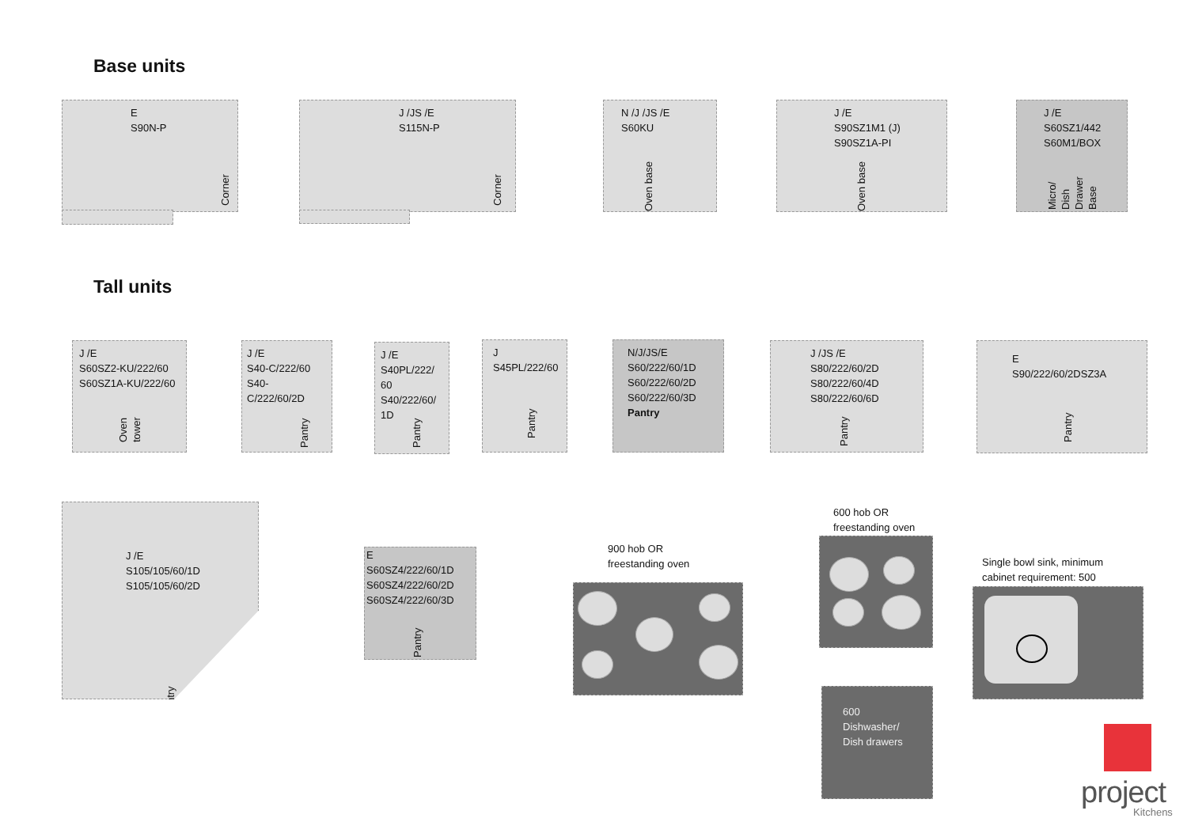Base units
E
S90N-P
Corner
J /JS /E
S115N-P
Corner
N /J /JS /E
S60KU
Oven base
J /E
S90SZ1M1 (J)
S90SZ1A-PI
Oven base
J /E
S60SZ1/442
S60M1/BOX
Micro/
Dish
Drawer
Base
Tall units
J /E
S60SZ2-KU/222/60
S60SZ1A-KU/222/60
Oven
tower
J /E
S40-C/222/60
S40-C/222/60/2D
Pantry
J /E
S40PL/222/
60
S40/222/60/
1D
Pantry
J
S45PL/222/60
Pantry
N/J/JS/E
S60/222/60/1D
S60/222/60/2D
S60/222/60/3D
Pantry
J /JS /E
S80/222/60/2D
S80/222/60/4D
S80/222/60/6D
Pantry
E
S90/222/60/2DSZ3A
Pantry
J /E
S105/105/60/1D
S105/105/60/2D
Pantry
E
S60SZ4/222/60/1D
S60SZ4/222/60/2D
S60SZ4/222/60/3D
Pantry
900 hob OR
freestanding oven
600 hob OR
freestanding oven
600
Dishwasher/
Dish drawers
Single bowl sink, minimum
cabinet requirement: 500
project
Kitchens